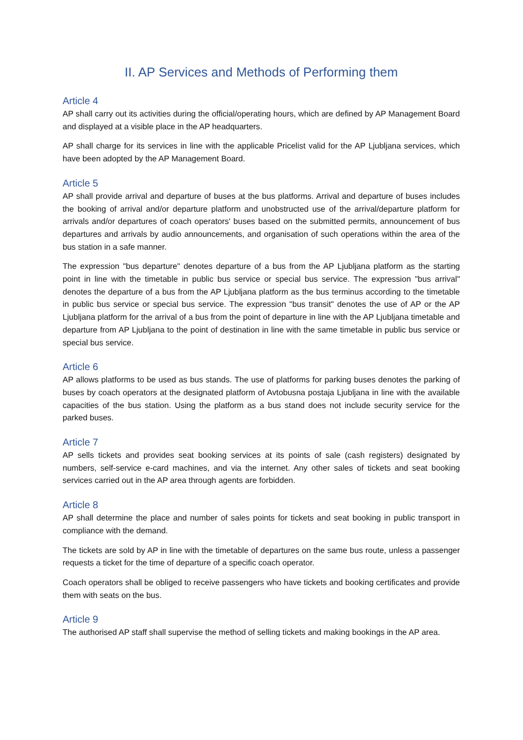II. AP Services and Methods of Performing them
Article 4
AP shall carry out its activities during the official/operating hours, which are defined by AP Management Board and displayed at a visible place in the AP headquarters.
AP shall charge for its services in line with the applicable Pricelist valid for the AP Ljubljana services, which have been adopted by the AP Management Board.
Article 5
AP shall provide arrival and departure of buses at the bus platforms. Arrival and departure of buses includes the booking of arrival and/or departure platform and unobstructed use of the arrival/departure platform for arrivals and/or departures of coach operators' buses based on the submitted permits, announcement of bus departures and arrivals by audio announcements, and organisation of such operations within the area of the bus station in a safe manner.
The expression "bus departure" denotes departure of a bus from the AP Ljubljana platform as the starting point in line with the timetable in public bus service or special bus service. The expression "bus arrival" denotes the departure of a bus from the AP Ljubljana platform as the bus terminus according to the timetable in public bus service or special bus service. The expression "bus transit" denotes the use of AP or the AP Ljubljana platform for the arrival of a bus from the point of departure in line with the AP Ljubljana timetable and departure from AP Ljubljana to the point of destination in line with the same timetable in public bus service or special bus service.
Article 6
AP allows platforms to be used as bus stands. The use of platforms for parking buses denotes the parking of buses by coach operators at the designated platform of Avtobusna postaja Ljubljana in line with the available capacities of the bus station. Using the platform as a bus stand does not include security service for the parked buses.
Article 7
AP sells tickets and provides seat booking services at its points of sale (cash registers) designated by numbers, self-service e-card machines, and via the internet. Any other sales of tickets and seat booking services carried out in the AP area through agents are forbidden.
Article 8
AP shall determine the place and number of sales points for tickets and seat booking in public transport in compliance with the demand.
The tickets are sold by AP in line with the timetable of departures on the same bus route, unless a passenger requests a ticket for the time of departure of a specific coach operator.
Coach operators shall be obliged to receive passengers who have tickets and booking certificates and provide them with seats on the bus.
Article 9
The authorised AP staff shall supervise the method of selling tickets and making bookings in the AP area.